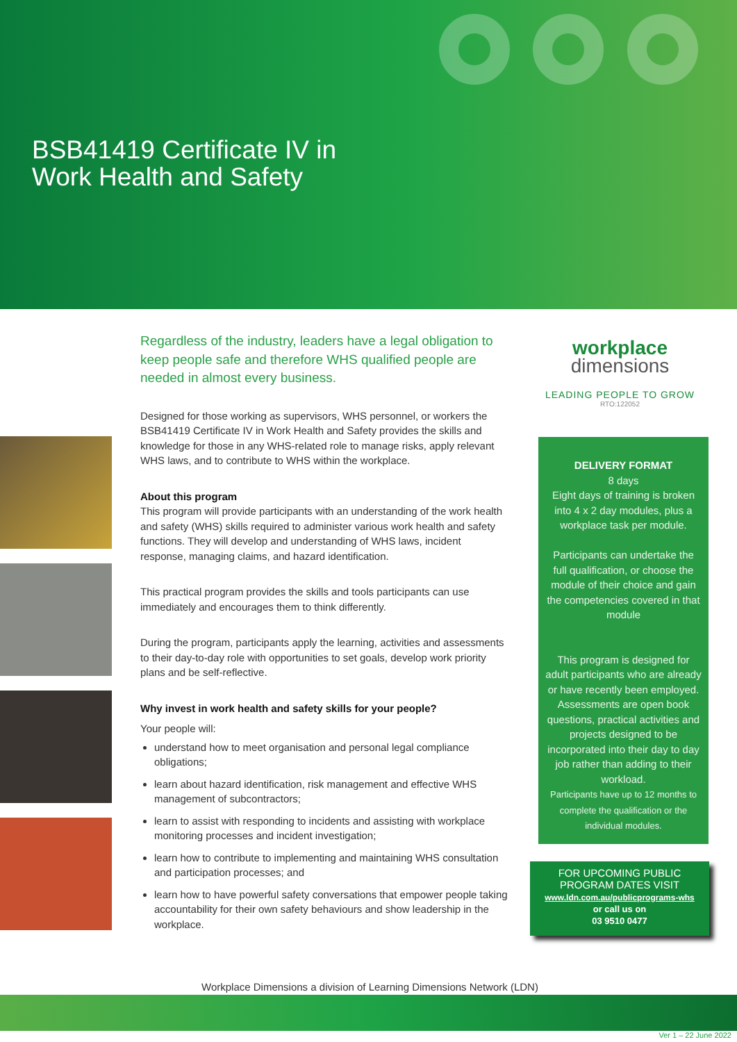BSB41419 Certificate IV in
Work Health and Safety
Regardless of the industry, leaders have a legal obligation to keep people safe and therefore WHS qualified people are needed in almost every business.
Designed for those working as supervisors, WHS personnel, or workers the BSB41419 Certificate IV in Work Health and Safety provides the skills and knowledge for those in any WHS-related role to manage risks, apply relevant WHS laws, and to contribute to WHS within the workplace.
About this program
This program will provide participants with an understanding of the work health and safety (WHS) skills required to administer various work health and safety functions. They will develop and understanding of WHS laws, incident response, managing claims, and hazard identification.
This practical program provides the skills and tools participants can use immediately and encourages them to think differently.
During the program, participants apply the learning, activities and assessments to their day-to-day role with opportunities to set goals, develop work priority plans and be self-reflective.
Why invest in work health and safety skills for your people?
Your people will:
understand how to meet organisation and personal legal compliance obligations;
learn about hazard identification, risk management and effective WHS management of subcontractors;
learn to assist with responding to incidents and assisting with workplace monitoring processes and incident investigation;
learn how to contribute to implementing and maintaining WHS consultation and participation processes; and
learn how to have powerful safety conversations that empower people taking accountability for their own safety behaviours and show leadership in the workplace.
workplace
dimensions
LEADING PEOPLE TO GROW
RTO:122052
DELIVERY FORMAT
8 days
Eight days of training is broken into 4 x 2 day modules, plus a workplace task per module.
Participants can undertake the full qualification, or choose the module of their choice and gain the competencies covered in that module
This program is designed for adult participants who are already or have recently been employed. Assessments are open book questions, practical activities and projects designed to be incorporated into their day to day job rather than adding to their workload.
Participants have up to 12 months to complete the qualification or the individual modules.
FOR UPCOMING PUBLIC
PROGRAM DATES VISIT
www.ldn.com.au/publicprograms-whs
or call us on
03 9510 0477
Workplace Dimensions a division of Learning Dimensions Network (LDN)
Ver 1 – 22 June 2022